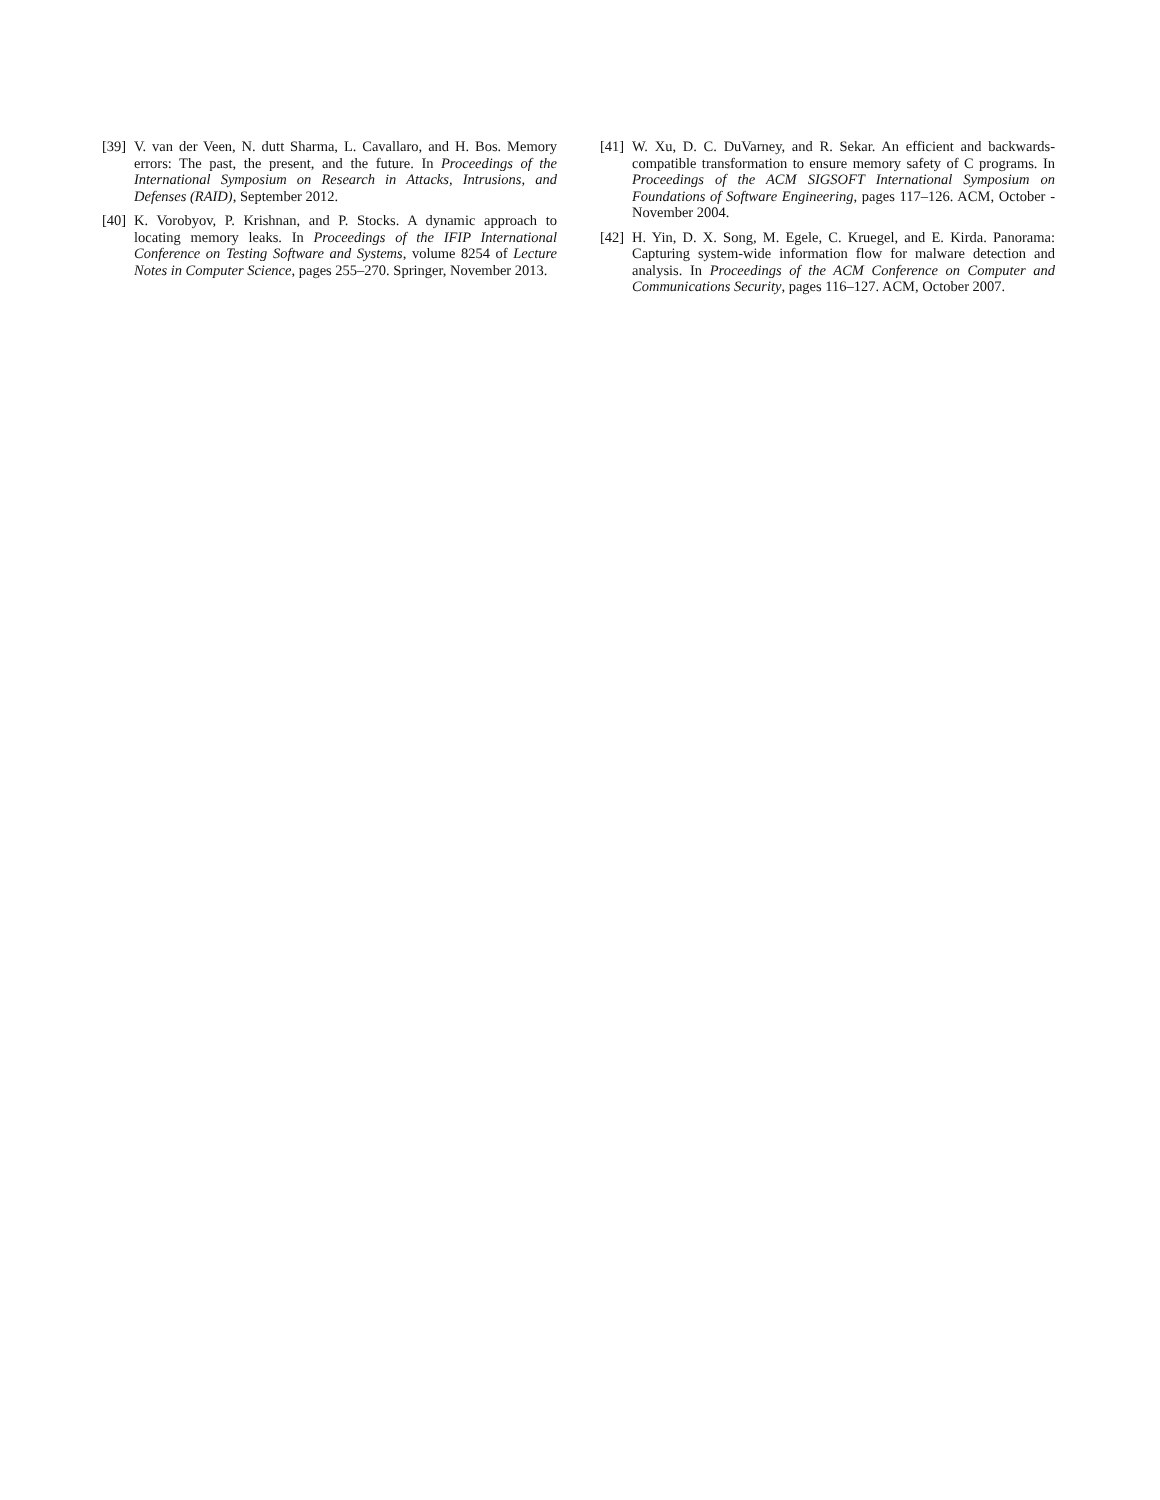[39] V. van der Veen, N. dutt Sharma, L. Cavallaro, and H. Bos. Memory errors: The past, the present, and the future. In Proceedings of the International Symposium on Research in Attacks, Intrusions, and Defenses (RAID), September 2012.
[40] K. Vorobyov, P. Krishnan, and P. Stocks. A dynamic approach to locating memory leaks. In Proceedings of the IFIP International Conference on Testing Software and Systems, volume 8254 of Lecture Notes in Computer Science, pages 255–270. Springer, November 2013.
[41] W. Xu, D. C. DuVarney, and R. Sekar. An efficient and backwards-compatible transformation to ensure memory safety of C programs. In Proceedings of the ACM SIGSOFT International Symposium on Foundations of Software Engineering, pages 117–126. ACM, October - November 2004.
[42] H. Yin, D. X. Song, M. Egele, C. Kruegel, and E. Kirda. Panorama: Capturing system-wide information flow for malware detection and analysis. In Proceedings of the ACM Conference on Computer and Communications Security, pages 116–127. ACM, October 2007.